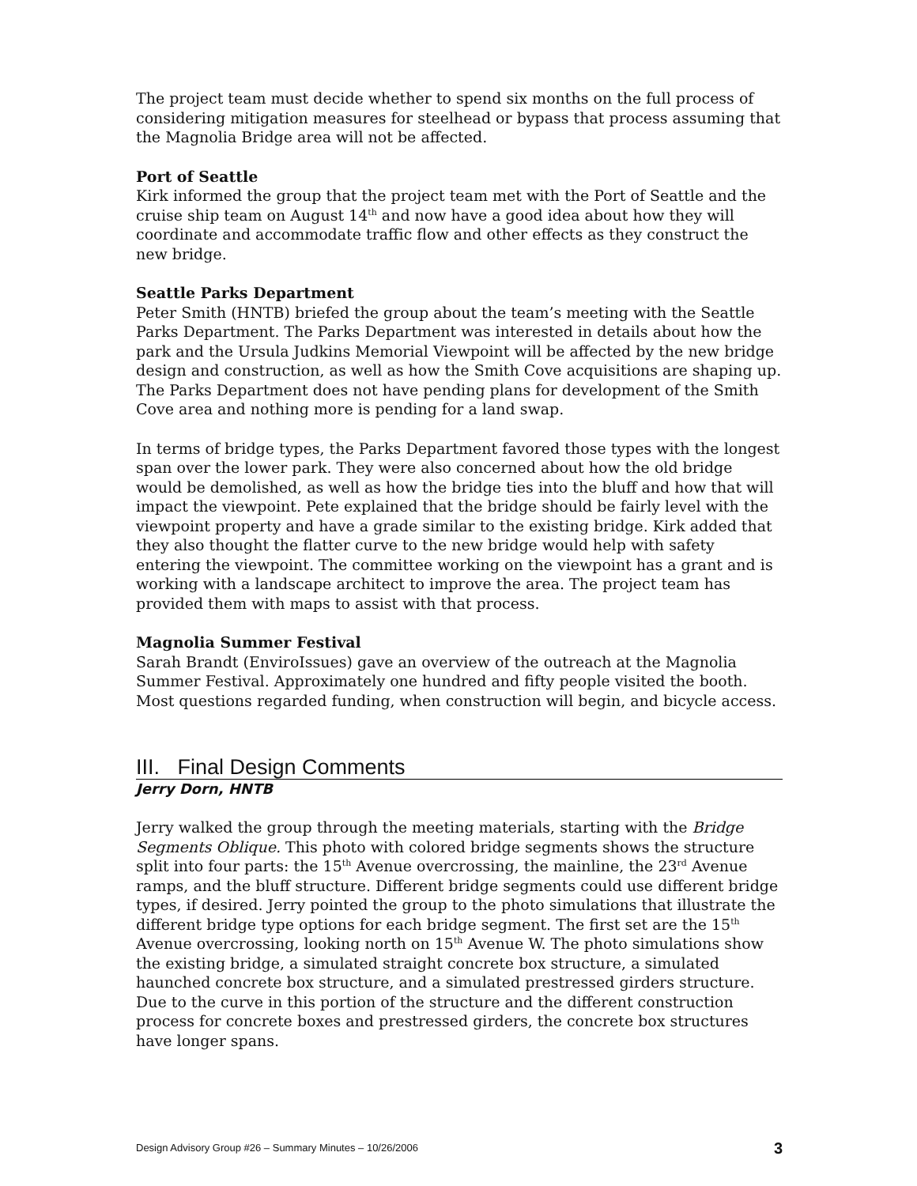The project team must decide whether to spend six months on the full process of considering mitigation measures for steelhead or bypass that process assuming that the Magnolia Bridge area will not be affected.
Port of Seattle
Kirk informed the group that the project team met with the Port of Seattle and the cruise ship team on August 14<sup>th</sup> and now have a good idea about how they will coordinate and accommodate traffic flow and other effects as they construct the new bridge.
Seattle Parks Department
Peter Smith (HNTB) briefed the group about the team’s meeting with the Seattle Parks Department. The Parks Department was interested in details about how the park and the Ursula Judkins Memorial Viewpoint will be affected by the new bridge design and construction, as well as how the Smith Cove acquisitions are shaping up. The Parks Department does not have pending plans for development of the Smith Cove area and nothing more is pending for a land swap.
In terms of bridge types, the Parks Department favored those types with the longest span over the lower park. They were also concerned about how the old bridge would be demolished, as well as how the bridge ties into the bluff and how that will impact the viewpoint. Pete explained that the bridge should be fairly level with the viewpoint property and have a grade similar to the existing bridge. Kirk added that they also thought the flatter curve to the new bridge would help with safety entering the viewpoint. The committee working on the viewpoint has a grant and is working with a landscape architect to improve the area. The project team has provided them with maps to assist with that process.
Magnolia Summer Festival
Sarah Brandt (EnviroIssues) gave an overview of the outreach at the Magnolia Summer Festival. Approximately one hundred and fifty people visited the booth. Most questions regarded funding, when construction will begin, and bicycle access.
III. Final Design Comments
Jerry Dorn, HNTB
Jerry walked the group through the meeting materials, starting with the Bridge Segments Oblique. This photo with colored bridge segments shows the structure split into four parts: the 15<sup>th</sup> Avenue overcrossing, the mainline, the 23<sup>rd</sup> Avenue ramps, and the bluff structure. Different bridge segments could use different bridge types, if desired. Jerry pointed the group to the photo simulations that illustrate the different bridge type options for each bridge segment. The first set are the 15<sup>th</sup> Avenue overcrossing, looking north on 15<sup>th</sup> Avenue W. The photo simulations show the existing bridge, a simulated straight concrete box structure, a simulated haunched concrete box structure, and a simulated prestressed girders structure. Due to the curve in this portion of the structure and the different construction process for concrete boxes and prestressed girders, the concrete box structures have longer spans.
Design Advisory Group #26 – Summary Minutes – 10/26/2006 3